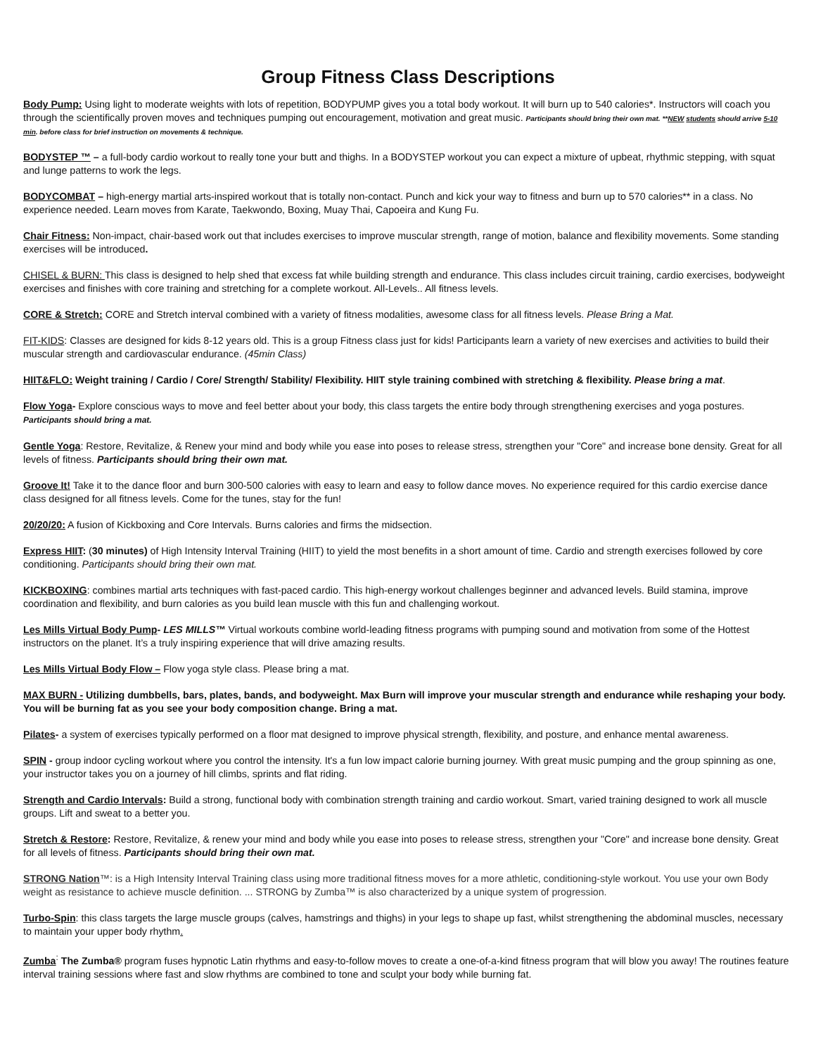Group Fitness Class Descriptions
Body Pump: Using light to moderate weights with lots of repetition, BODYPUMP gives you a total body workout. It will burn up to 540 calories*. Instructors will coach you through the scientifically proven moves and techniques pumping out encouragement, motivation and great music. Participants should bring their own mat. **NEW students should arrive 5-10 min. before class for brief instruction on movements & technique.
BODYSTEP ™ – a full-body cardio workout to really tone your butt and thighs. In a BODYSTEP workout you can expect a mixture of upbeat, rhythmic stepping, with squat and lunge patterns to work the legs.
BODYCOMBAT – high-energy martial arts-inspired workout that is totally non-contact. Punch and kick your way to fitness and burn up to 570 calories** in a class. No experience needed. Learn moves from Karate, Taekwondo, Boxing, Muay Thai, Capoeira and Kung Fu.
Chair Fitness: Non-impact, chair-based work out that includes exercises to improve muscular strength, range of motion, balance and flexibility movements. Some standing exercises will be introduced.
CHISEL & BURN: This class is designed to help shed that excess fat while building strength and endurance. This class includes circuit training, cardio exercises, bodyweight exercises and finishes with core training and stretching for a complete workout. All-Levels.. All fitness levels.
CORE & Stretch: CORE and Stretch interval combined with a variety of fitness modalities, awesome class for all fitness levels. Please Bring a Mat.
FIT-KIDS: Classes are designed for kids 8-12 years old. This is a group Fitness class just for kids! Participants learn a variety of new exercises and activities to build their muscular strength and cardiovascular endurance. (45min Class)
HIIT&FLO: Weight training / Cardio / Core/ Strength/ Stability/ Flexibility. HIIT style training combined with stretching & flexibility. Please bring a mat.
Flow Yoga- Explore conscious ways to move and feel better about your body, this class targets the entire body through strengthening exercises and yoga postures. Participants should bring a mat.
Gentle Yoga: Restore, Revitalize, & Renew your mind and body while you ease into poses to release stress, strengthen your "Core" and increase bone density. Great for all levels of fitness. Participants should bring their own mat.
Groove It! Take it to the dance floor and burn 300-500 calories with easy to learn and easy to follow dance moves. No experience required for this cardio exercise dance class designed for all fitness levels. Come for the tunes, stay for the fun!
20/20/20: A fusion of Kickboxing and Core Intervals. Burns calories and firms the midsection.
Express HIIT: (30 minutes) of High Intensity Interval Training (HIIT) to yield the most benefits in a short amount of time. Cardio and strength exercises followed by core conditioning. Participants should bring their own mat.
KICKBOXING: combines martial arts techniques with fast-paced cardio. This high-energy workout challenges beginner and advanced levels. Build stamina, improve coordination and flexibility, and burn calories as you build lean muscle with this fun and challenging workout.
Les Mills Virtual Body Pump- LES MILLS™ Virtual workouts combine world-leading fitness programs with pumping sound and motivation from some of the Hottest instructors on the planet. It’s a truly inspiring experience that will drive amazing results.
Les Mills Virtual Body Flow – Flow yoga style class. Please bring a mat.
MAX BURN - Utilizing dumbbells, bars, plates, bands, and bodyweight. Max Burn will improve your muscular strength and endurance while reshaping your body. You will be burning fat as you see your body composition change. Bring a mat.
Pilates- a system of exercises typically performed on a floor mat designed to improve physical strength, flexibility, and posture, and enhance mental awareness.
SPIN - group indoor cycling workout where you control the intensity. It's a fun low impact calorie burning journey. With great music pumping and the group spinning as one, your instructor takes you on a journey of hill climbs, sprints and flat riding.
Strength and Cardio Intervals: Build a strong, functional body with combination strength training and cardio workout. Smart, varied training designed to work all muscle groups. Lift and sweat to a better you.
Stretch & Restore: Restore, Revitalize, & renew your mind and body while you ease into poses to release stress, strengthen your "Core" and increase bone density. Great for all levels of fitness. Participants should bring their own mat.
STRONG Nation™: is a High Intensity Interval Training class using more traditional fitness moves for a more athletic, conditioning-style workout. You use your own Body weight as resistance to achieve muscle definition. ... STRONG by Zumba™ is also characterized by a unique system of progression.
Turbo-Spin: this class targets the large muscle groups (calves, hamstrings and thighs) in your legs to shape up fast, whilst strengthening the abdominal muscles, necessary to maintain your upper body rhythm.
Zumba<sup>:</sup> The Zumba® program fuses hypnotic Latin rhythms and easy-to-follow moves to create a one-of-a-kind fitness program that will blow you away! The routines feature interval training sessions where fast and slow rhythms are combined to tone and sculpt your body while burning fat.